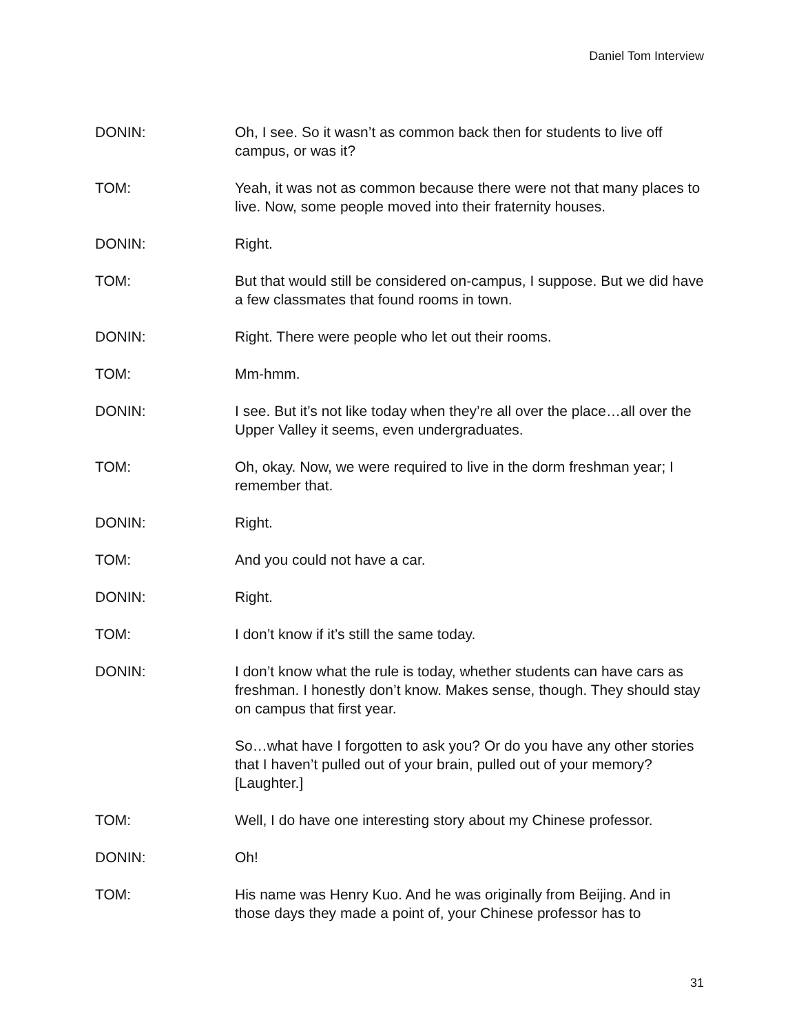Daniel Tom Interview
DONIN: Oh, I see. So it wasn’t as common back then for students to live off campus, or was it?
TOM: Yeah, it was not as common because there were not that many places to live. Now, some people moved into their fraternity houses.
DONIN: Right.
TOM: But that would still be considered on-campus, I suppose. But we did have a few classmates that found rooms in town.
DONIN: Right. There were people who let out their rooms.
TOM: Mm-hmm.
DONIN: I see. But it’s not like today when they’re all over the place…all over the Upper Valley it seems, even undergraduates.
TOM: Oh, okay. Now, we were required to live in the dorm freshman year; I remember that.
DONIN: Right.
TOM: And you could not have a car.
DONIN: Right.
TOM: I don’t know if it’s still the same today.
DONIN: I don’t know what the rule is today, whether students can have cars as freshman. I honestly don’t know. Makes sense, though. They should stay on campus that first year.
So…what have I forgotten to ask you? Or do you have any other stories that I haven’t pulled out of your brain, pulled out of your memory? [Laughter.]
TOM: Well, I do have one interesting story about my Chinese professor.
DONIN: Oh!
TOM: His name was Henry Kuo. And he was originally from Beijing. And in those days they made a point of, your Chinese professor has to
31